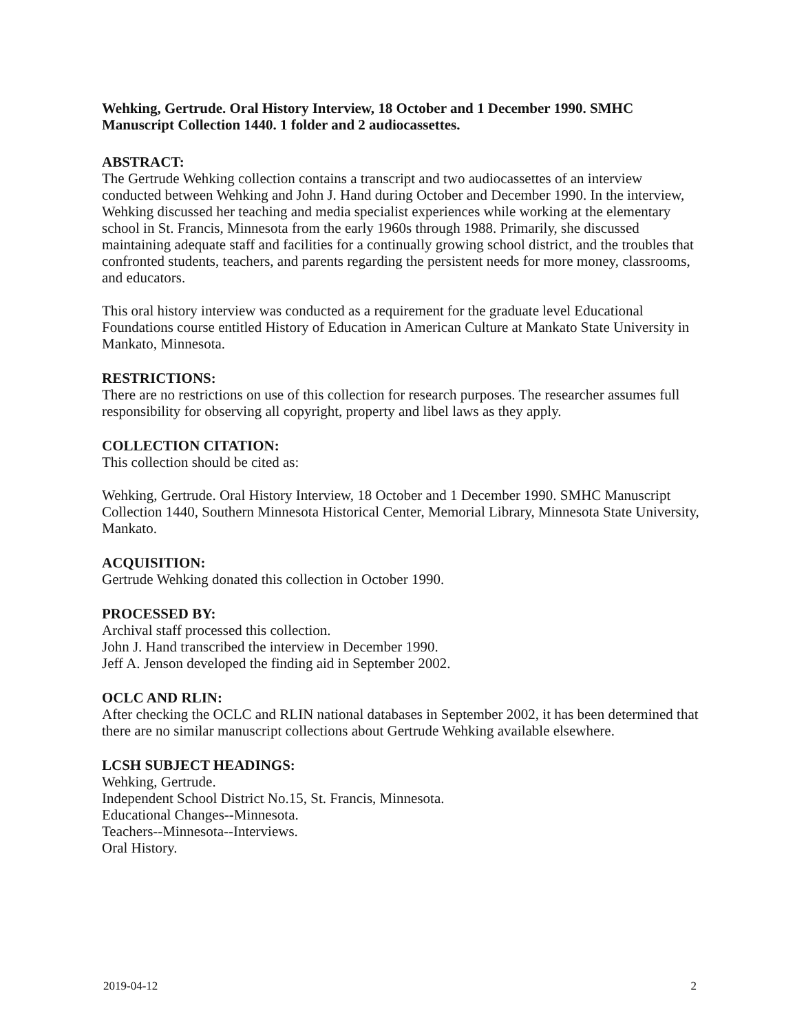Wehking, Gertrude. Oral History Interview, 18 October and 1 December 1990. SMHC Manuscript Collection 1440. 1 folder and 2 audiocassettes.
ABSTRACT:
The Gertrude Wehking collection contains a transcript and two audiocassettes of an interview conducted between Wehking and John J. Hand during October and December 1990. In the interview, Wehking discussed her teaching and media specialist experiences while working at the elementary school in St. Francis, Minnesota from the early 1960s through 1988. Primarily, she discussed maintaining adequate staff and facilities for a continually growing school district, and the troubles that confronted students, teachers, and parents regarding the persistent needs for more money, classrooms, and educators.
This oral history interview was conducted as a requirement for the graduate level Educational Foundations course entitled History of Education in American Culture at Mankato State University in Mankato, Minnesota.
RESTRICTIONS:
There are no restrictions on use of this collection for research purposes. The researcher assumes full responsibility for observing all copyright, property and libel laws as they apply.
COLLECTION CITATION:
This collection should be cited as:
Wehking, Gertrude. Oral History Interview, 18 October and 1 December 1990. SMHC Manuscript Collection 1440, Southern Minnesota Historical Center, Memorial Library, Minnesota State University, Mankato.
ACQUISITION:
Gertrude Wehking donated this collection in October 1990.
PROCESSED BY:
Archival staff processed this collection.
John J. Hand transcribed the interview in December 1990.
Jeff A. Jenson developed the finding aid in September 2002.
OCLC AND RLIN:
After checking the OCLC and RLIN national databases in September 2002, it has been determined that there are no similar manuscript collections about Gertrude Wehking available elsewhere.
LCSH SUBJECT HEADINGS:
Wehking, Gertrude.
Independent School District No.15, St. Francis, Minnesota.
Educational Changes--Minnesota.
Teachers--Minnesota--Interviews.
Oral History.
2019-04-12 2